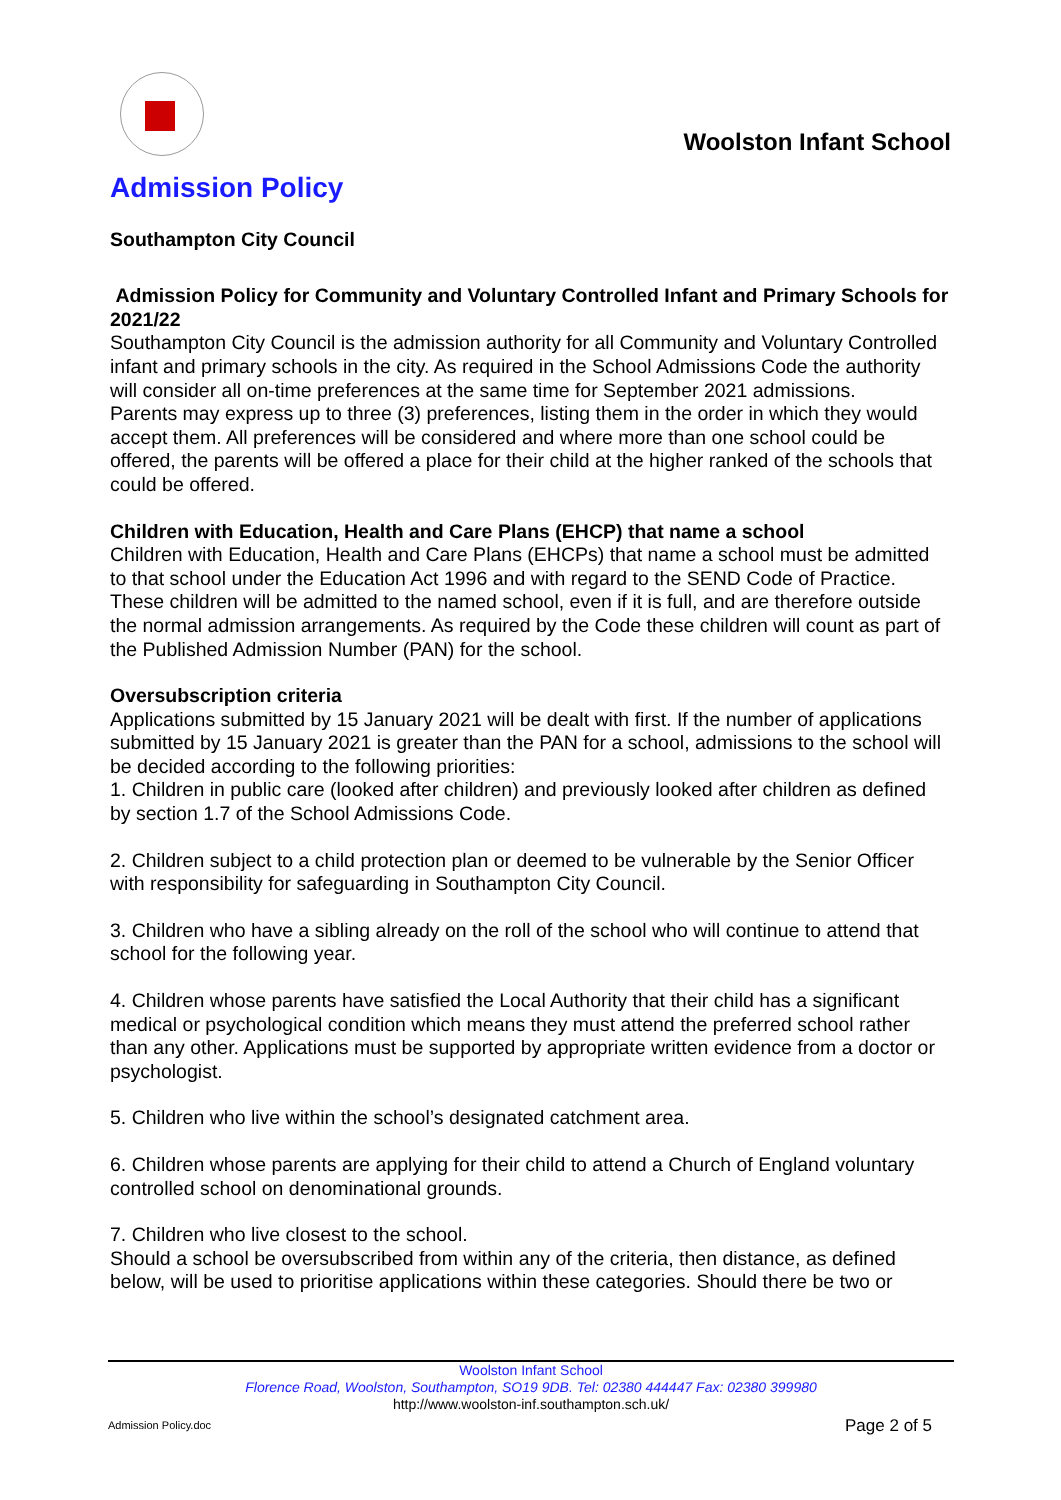Woolston Infant School
Admission Policy
Southampton City Council
Admission Policy for Community and Voluntary Controlled Infant and Primary Schools for 2021/22
Southampton City Council is the admission authority for all Community and Voluntary Controlled infant and primary schools in the city. As required in the School Admissions Code the authority will consider all on-time preferences at the same time for September 2021 admissions.
Parents may express up to three (3) preferences, listing them in the order in which they would accept them. All preferences will be considered and where more than one school could be offered, the parents will be offered a place for their child at the higher ranked of the schools that could be offered.
Children with Education, Health and Care Plans (EHCP) that name a school
Children with Education, Health and Care Plans (EHCPs) that name a school must be admitted to that school under the Education Act 1996 and with regard to the SEND Code of Practice. These children will be admitted to the named school, even if it is full, and are therefore outside the normal admission arrangements. As required by the Code these children will count as part of the Published Admission Number (PAN) for the school.
Oversubscription criteria
Applications submitted by 15 January 2021 will be dealt with first. If the number of applications submitted by 15 January 2021 is greater than the PAN for a school, admissions to the school will be decided according to the following priorities:
1. Children in public care (looked after children) and previously looked after children as defined by section 1.7 of the School Admissions Code.
2. Children subject to a child protection plan or deemed to be vulnerable by the Senior Officer with responsibility for safeguarding in Southampton City Council.
3. Children who have a sibling already on the roll of the school who will continue to attend that school for the following year.
4. Children whose parents have satisfied the Local Authority that their child has a significant medical or psychological condition which means they must attend the preferred school rather than any other. Applications must be supported by appropriate written evidence from a doctor or psychologist.
5. Children who live within the school’s designated catchment area.
6. Children whose parents are applying for their child to attend a Church of England voluntary controlled school on denominational grounds.
7. Children who live closest to the school.
Should a school be oversubscribed from within any of the criteria, then distance, as defined below, will be used to prioritise applications within these categories. Should there be two or
Woolston Infant School
Florence Road, Woolston, Southampton, SO19 9DB. Tel: 02380 444447 Fax: 02380 399980
http://www.woolston-inf.southampton.sch.uk/
Admission Policy.doc Page 2 of 5